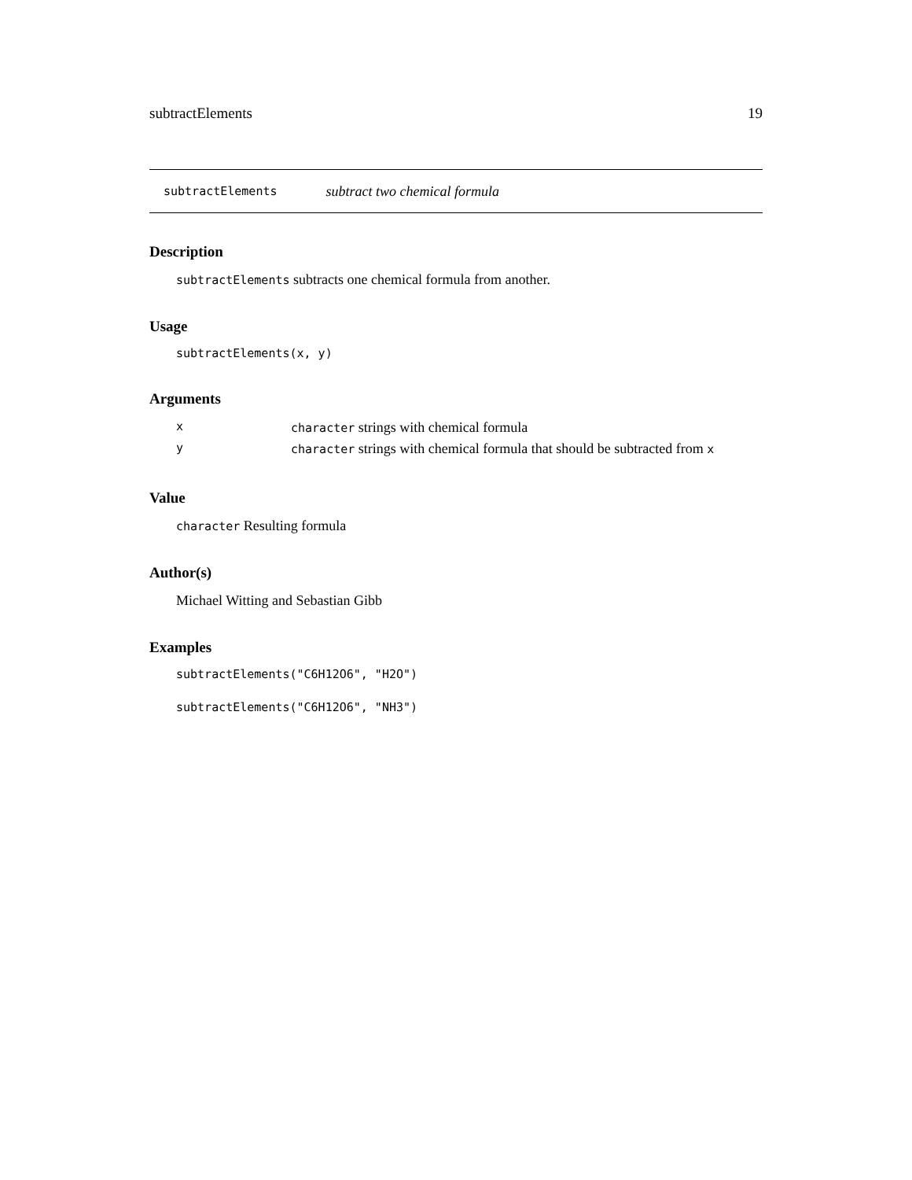subtractElements 19
subtractElements subtract two chemical formula
Description
subtractElements subtracts one chemical formula from another.
Usage
subtractElements(x, y)
Arguments
| x | character strings with chemical formula |
| y | character strings with chemical formula that should be subtracted from x |
Value
character Resulting formula
Author(s)
Michael Witting and Sebastian Gibb
Examples
subtractElements("C6H12O6", "H2O")
subtractElements("C6H12O6", "NH3")